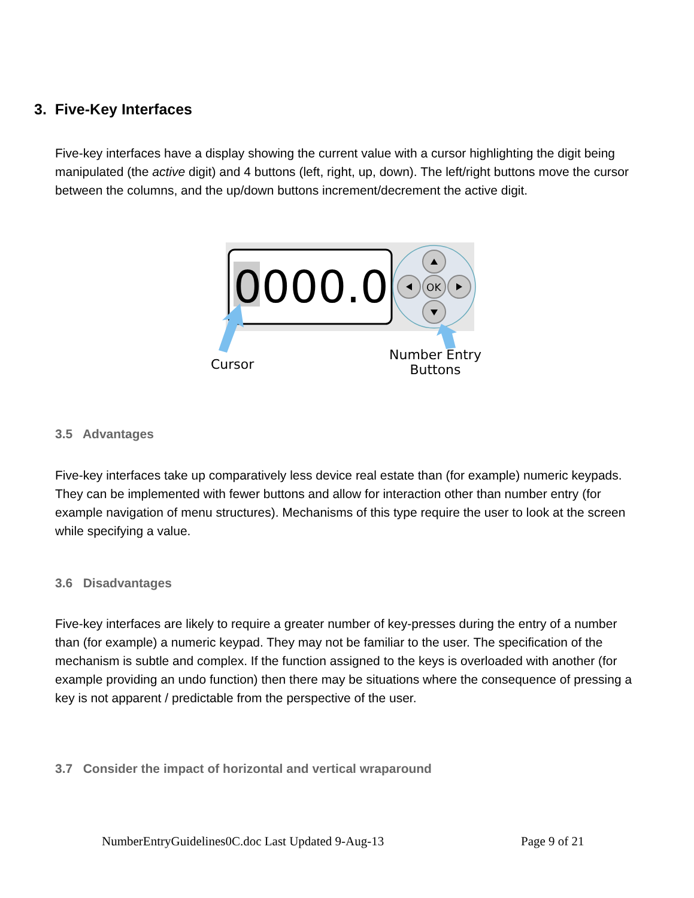3. Five-Key Interfaces
Five-key interfaces have a display showing the current value with a cursor highlighting the digit being manipulated (the active digit) and 4 buttons (left, right, up, down). The left/right buttons move the cursor between the columns, and the up/down buttons increment/decrement the active digit.
0000.0
OK
Cursor
Number Entry
Buttons
3.5 Advantages
Five-key interfaces take up comparatively less device real estate than (for example) numeric keypads. They can be implemented with fewer buttons and allow for interaction other than number entry (for example navigation of menu structures). Mechanisms of this type require the user to look at the screen while specifying a value.
3.6 Disadvantages
Five-key interfaces are likely to require a greater number of key-presses during the entry of a number than (for example) a numeric keypad. They may not be familiar to the user. The specification of the mechanism is subtle and complex. If the function assigned to the keys is overloaded with another (for example providing an undo function) then there may be situations where the consequence of pressing a key is not apparent / predictable from the perspective of the user.
3.7 Consider the impact of horizontal and vertical wraparound
NumberEntryGuidelines0C.doc Last Updated 9-Aug-13
Page 9 of 21